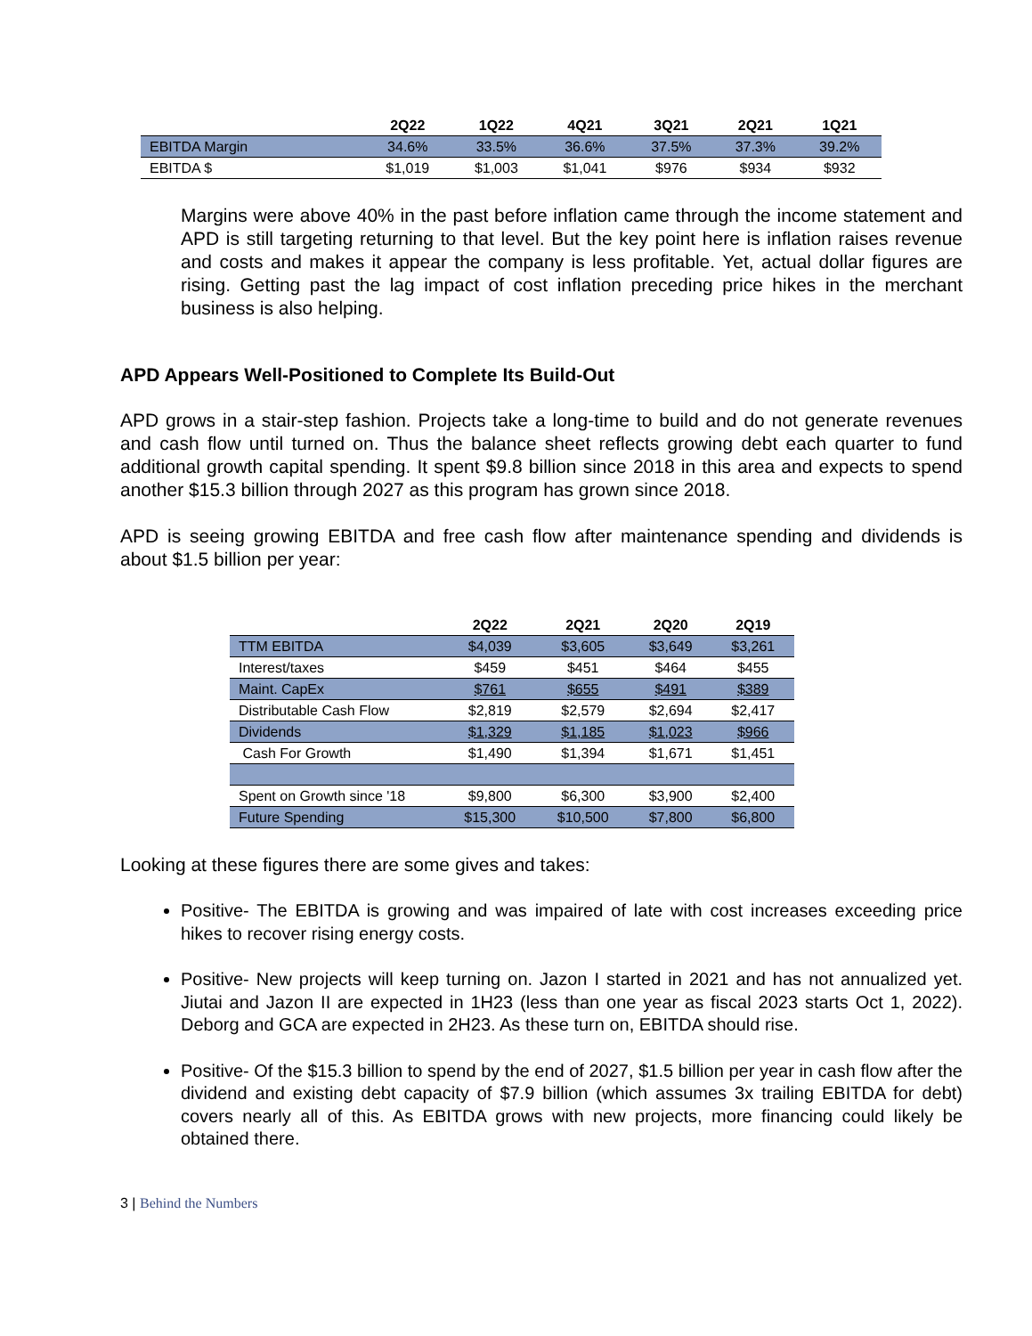| | 2Q22 | 1Q22 | 4Q21 | 3Q21 | 2Q21 | 1Q21 |
| --- | --- | --- | --- | --- | --- | --- |
| EBITDA Margin | 34.6% | 33.5% | 36.6% | 37.5% | 37.3% | 39.2% |
| EBITDA $ | $1,019 | $1,003 | $1,041 | $976 | $934 | $932 |
Margins were above 40% in the past before inflation came through the income statement and APD is still targeting returning to that level. But the key point here is inflation raises revenue and costs and makes it appear the company is less profitable. Yet, actual dollar figures are rising. Getting past the lag impact of cost inflation preceding price hikes in the merchant business is also helping.
APD Appears Well-Positioned to Complete Its Build-Out
APD grows in a stair-step fashion. Projects take a long-time to build and do not generate revenues and cash flow until turned on. Thus the balance sheet reflects growing debt each quarter to fund additional growth capital spending. It spent $9.8 billion since 2018 in this area and expects to spend another $15.3 billion through 2027 as this program has grown since 2018.
APD is seeing growing EBITDA and free cash flow after maintenance spending and dividends is about $1.5 billion per year:
| | 2Q22 | 2Q21 | 2Q20 | 2Q19 |
| --- | --- | --- | --- | --- |
| TTM EBITDA | $4,039 | $3,605 | $3,649 | $3,261 |
| Interest/taxes | $459 | $451 | $464 | $455 |
| Maint. CapEx | $761 | $655 | $491 | $389 |
| Distributable Cash Flow | $2,819 | $2,579 | $2,694 | $2,417 |
| Dividends | $1,329 | $1,185 | $1,023 | $966 |
| Cash For Growth | $1,490 | $1,394 | $1,671 | $1,451 |
| Spent on Growth since '18 | $9,800 | $6,300 | $3,900 | $2,400 |
| Future Spending | $15,300 | $10,500 | $7,800 | $6,800 |
Looking at these figures there are some gives and takes:
Positive- The EBITDA is growing and was impaired of late with cost increases exceeding price hikes to recover rising energy costs.
Positive- New projects will keep turning on. Jazon I started in 2021 and has not annualized yet. Jiutai and Jazon II are expected in 1H23 (less than one year as fiscal 2023 starts Oct 1, 2022). Deborg and GCA are expected in 2H23. As these turn on, EBITDA should rise.
Positive- Of the $15.3 billion to spend by the end of 2027, $1.5 billion per year in cash flow after the dividend and existing debt capacity of $7.9 billion (which assumes 3x trailing EBITDA for debt) covers nearly all of this. As EBITDA grows with new projects, more financing could likely be obtained there.
3 | Behind the Numbers